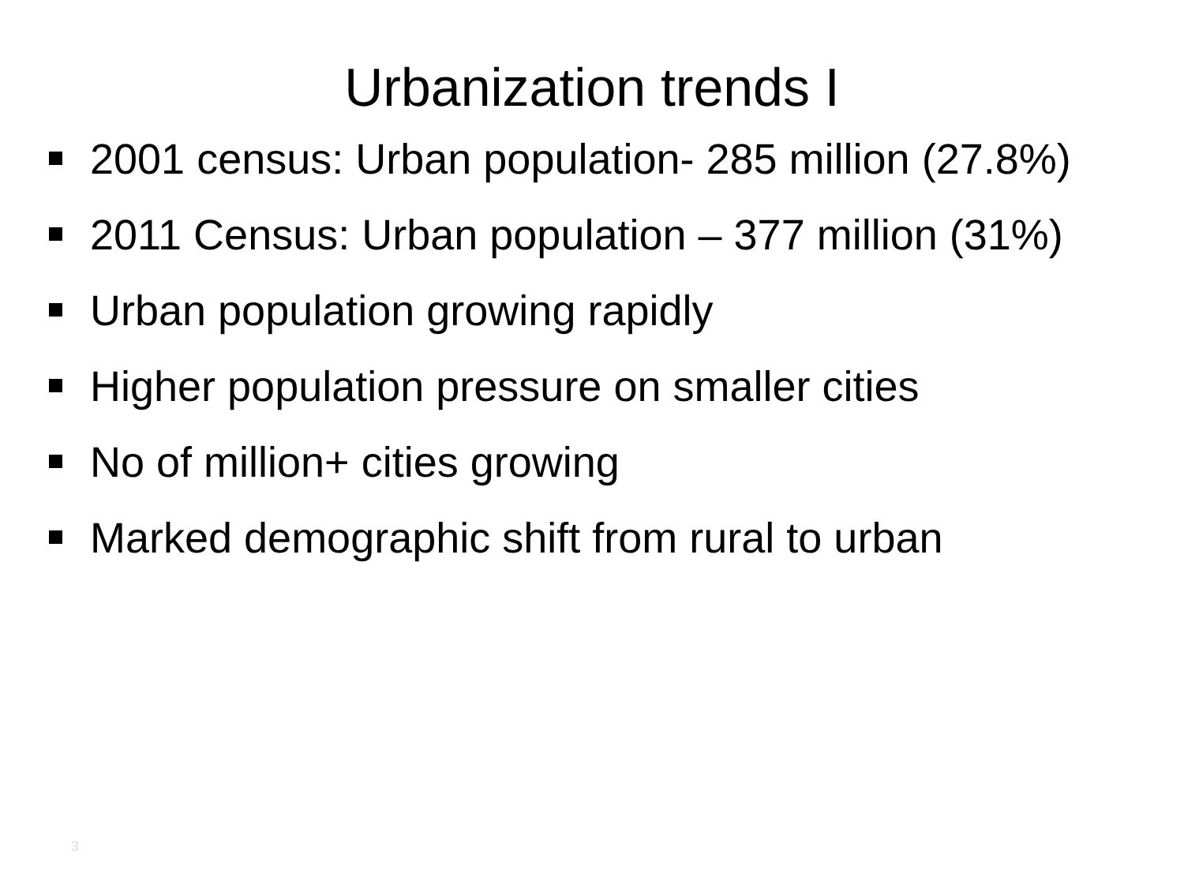Urbanization trends I
2001 census: Urban population- 285 million (27.8%)
2011 Census: Urban population – 377 million (31%)
Urban population growing rapidly
Higher population pressure on smaller cities
No of million+ cities growing
Marked demographic shift from rural to urban
3